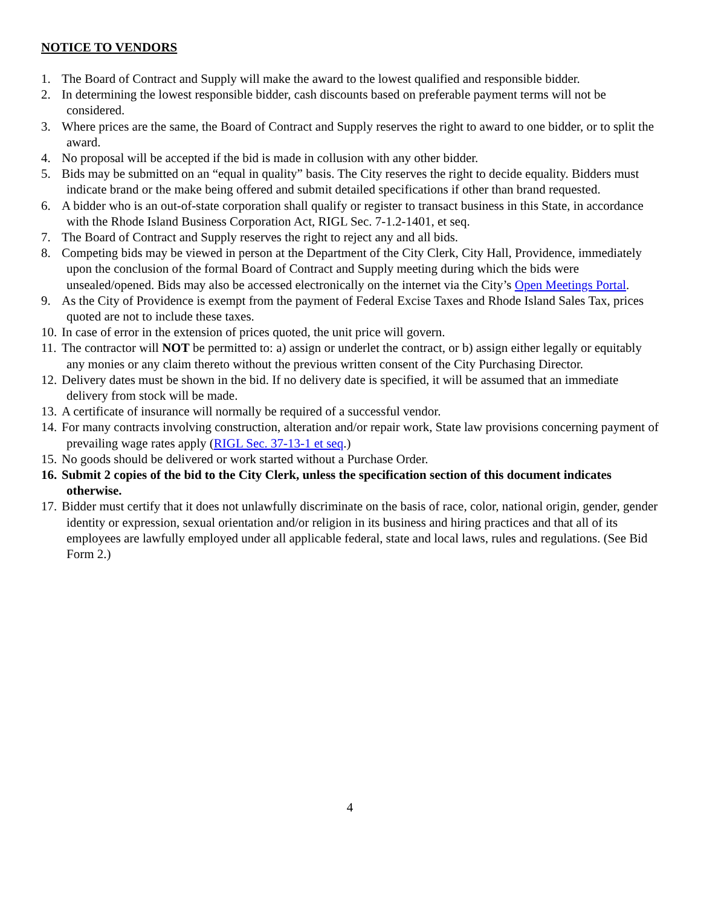NOTICE TO VENDORS
1. The Board of Contract and Supply will make the award to the lowest qualified and responsible bidder.
2. In determining the lowest responsible bidder, cash discounts based on preferable payment terms will not be considered.
3. Where prices are the same, the Board of Contract and Supply reserves the right to award to one bidder, or to split the award.
4. No proposal will be accepted if the bid is made in collusion with any other bidder.
5. Bids may be submitted on an “equal in quality” basis. The City reserves the right to decide equality. Bidders must indicate brand or the make being offered and submit detailed specifications if other than brand requested.
6. A bidder who is an out-of-state corporation shall qualify or register to transact business in this State, in accordance with the Rhode Island Business Corporation Act, RIGL Sec. 7-1.2-1401, et seq.
7. The Board of Contract and Supply reserves the right to reject any and all bids.
8. Competing bids may be viewed in person at the Department of the City Clerk, City Hall, Providence, immediately upon the conclusion of the formal Board of Contract and Supply meeting during which the bids were unsealed/opened. Bids may also be accessed electronically on the internet via the City’s Open Meetings Portal.
9. As the City of Providence is exempt from the payment of Federal Excise Taxes and Rhode Island Sales Tax, prices quoted are not to include these taxes.
10. In case of error in the extension of prices quoted, the unit price will govern.
11. The contractor will NOT be permitted to: a) assign or underlet the contract, or b) assign either legally or equitably any monies or any claim thereto without the previous written consent of the City Purchasing Director.
12. Delivery dates must be shown in the bid. If no delivery date is specified, it will be assumed that an immediate delivery from stock will be made.
13. A certificate of insurance will normally be required of a successful vendor.
14. For many contracts involving construction, alteration and/or repair work, State law provisions concerning payment of prevailing wage rates apply (RIGL Sec. 37-13-1 et seq.)
15. No goods should be delivered or work started without a Purchase Order.
16. Submit 2 copies of the bid to the City Clerk, unless the specification section of this document indicates otherwise.
17. Bidder must certify that it does not unlawfully discriminate on the basis of race, color, national origin, gender, gender identity or expression, sexual orientation and/or religion in its business and hiring practices and that all of its employees are lawfully employed under all applicable federal, state and local laws, rules and regulations. (See Bid Form 2.)
4